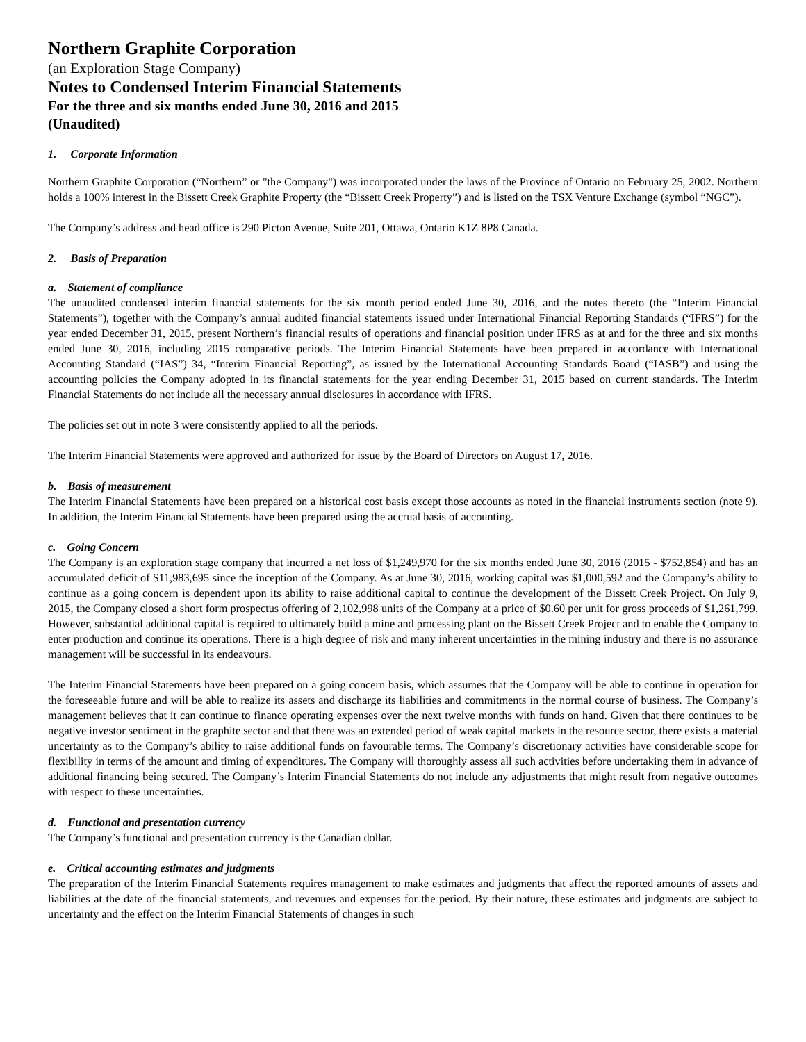Northern Graphite Corporation
(an Exploration Stage Company)
Notes to Condensed Interim Financial Statements
For the three and six months ended June 30, 2016 and 2015
(Unaudited)
1. Corporate Information
Northern Graphite Corporation (“Northern” or "the Company") was incorporated under the laws of the Province of Ontario on February 25, 2002. Northern holds a 100% interest in the Bissett Creek Graphite Property (the “Bissett Creek Property”) and is listed on the TSX Venture Exchange (symbol “NGC”).
The Company’s address and head office is 290 Picton Avenue, Suite 201, Ottawa, Ontario K1Z 8P8 Canada.
2. Basis of Preparation
a. Statement of compliance
The unaudited condensed interim financial statements for the six month period ended June 30, 2016, and the notes thereto (the “Interim Financial Statements”), together with the Company’s annual audited financial statements issued under International Financial Reporting Standards (“IFRS”) for the year ended December 31, 2015, present Northern’s financial results of operations and financial position under IFRS as at and for the three and six months ended June 30, 2016, including 2015 comparative periods. The Interim Financial Statements have been prepared in accordance with International Accounting Standard (“IAS”) 34, “Interim Financial Reporting”, as issued by the International Accounting Standards Board (“IASB”) and using the accounting policies the Company adopted in its financial statements for the year ending December 31, 2015 based on current standards. The Interim Financial Statements do not include all the necessary annual disclosures in accordance with IFRS.
The policies set out in note 3 were consistently applied to all the periods.
The Interim Financial Statements were approved and authorized for issue by the Board of Directors on August 17, 2016.
b. Basis of measurement
The Interim Financial Statements have been prepared on a historical cost basis except those accounts as noted in the financial instruments section (note 9). In addition, the Interim Financial Statements have been prepared using the accrual basis of accounting.
c. Going Concern
The Company is an exploration stage company that incurred a net loss of $1,249,970 for the six months ended June 30, 2016 (2015 - $752,854) and has an accumulated deficit of $11,983,695 since the inception of the Company. As at June 30, 2016, working capital was $1,000,592 and the Company’s ability to continue as a going concern is dependent upon its ability to raise additional capital to continue the development of the Bissett Creek Project. On July 9, 2015, the Company closed a short form prospectus offering of 2,102,998 units of the Company at a price of $0.60 per unit for gross proceeds of $1,261,799. However, substantial additional capital is required to ultimately build a mine and processing plant on the Bissett Creek Project and to enable the Company to enter production and continue its operations. There is a high degree of risk and many inherent uncertainties in the mining industry and there is no assurance management will be successful in its endeavours.
The Interim Financial Statements have been prepared on a going concern basis, which assumes that the Company will be able to continue in operation for the foreseeable future and will be able to realize its assets and discharge its liabilities and commitments in the normal course of business. The Company’s management believes that it can continue to finance operating expenses over the next twelve months with funds on hand. Given that there continues to be negative investor sentiment in the graphite sector and that there was an extended period of weak capital markets in the resource sector, there exists a material uncertainty as to the Company’s ability to raise additional funds on favourable terms. The Company’s discretionary activities have considerable scope for flexibility in terms of the amount and timing of expenditures. The Company will thoroughly assess all such activities before undertaking them in advance of additional financing being secured. The Company’s Interim Financial Statements do not include any adjustments that might result from negative outcomes with respect to these uncertainties.
d. Functional and presentation currency
The Company’s functional and presentation currency is the Canadian dollar.
e. Critical accounting estimates and judgments
The preparation of the Interim Financial Statements requires management to make estimates and judgments that affect the reported amounts of assets and liabilities at the date of the financial statements, and revenues and expenses for the period. By their nature, these estimates and judgments are subject to uncertainty and the effect on the Interim Financial Statements of changes in such